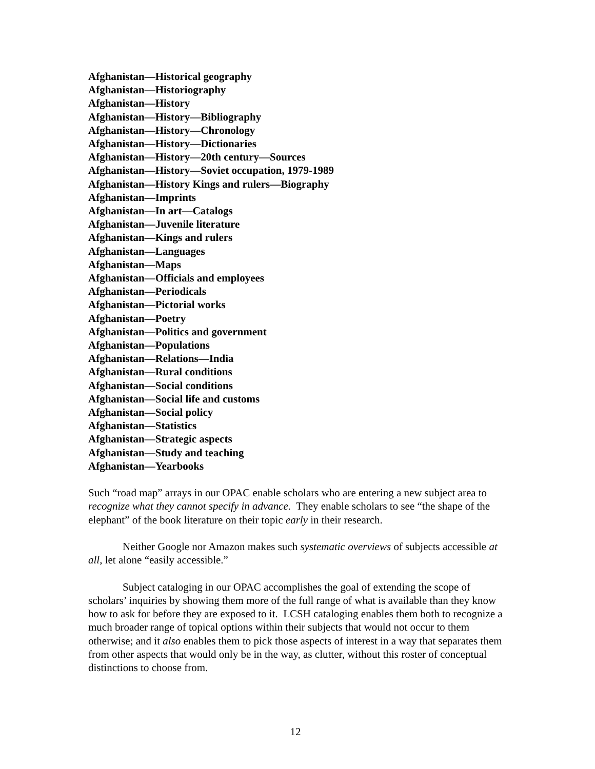Afghanistan—Historical geography
Afghanistan—Historiography
Afghanistan—History
Afghanistan—History—Bibliography
Afghanistan—History—Chronology
Afghanistan—History—Dictionaries
Afghanistan—History—20th century—Sources
Afghanistan—History—Soviet occupation, 1979-1989
Afghanistan—History Kings and rulers—Biography
Afghanistan—Imprints
Afghanistan—In art—Catalogs
Afghanistan—Juvenile literature
Afghanistan—Kings and rulers
Afghanistan—Languages
Afghanistan—Maps
Afghanistan—Officials and employees
Afghanistan—Periodicals
Afghanistan—Pictorial works
Afghanistan—Poetry
Afghanistan—Politics and government
Afghanistan—Populations
Afghanistan—Relations—India
Afghanistan—Rural conditions
Afghanistan—Social conditions
Afghanistan—Social life and customs
Afghanistan—Social policy
Afghanistan—Statistics
Afghanistan—Strategic aspects
Afghanistan—Study and teaching
Afghanistan—Yearbooks
Such “road map” arrays in our OPAC enable scholars who are entering a new subject area to recognize what they cannot specify in advance. They enable scholars to see “the shape of the elephant” of the book literature on their topic early in their research.
Neither Google nor Amazon makes such systematic overviews of subjects accessible at all, let alone “easily accessible.”
Subject cataloging in our OPAC accomplishes the goal of extending the scope of scholars’ inquiries by showing them more of the full range of what is available than they know how to ask for before they are exposed to it. LCSH cataloging enables them both to recognize a much broader range of topical options within their subjects that would not occur to them otherwise; and it also enables them to pick those aspects of interest in a way that separates them from other aspects that would only be in the way, as clutter, without this roster of conceptual distinctions to choose from.
12